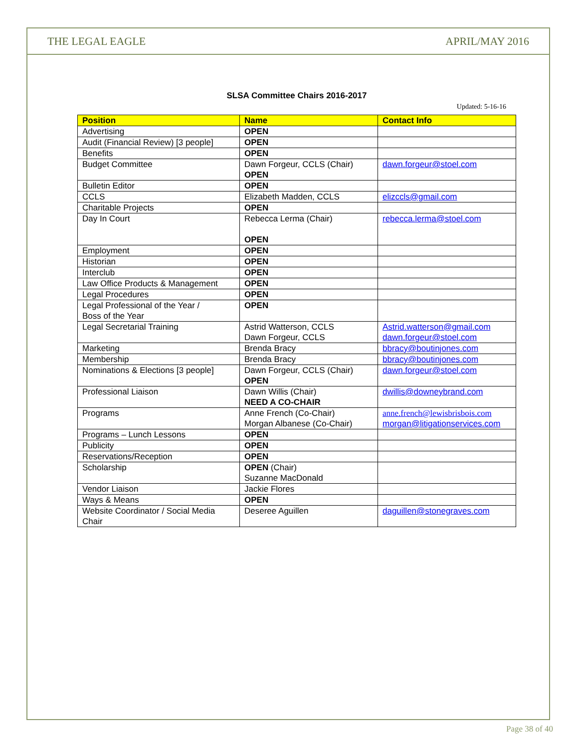THE LEGAL EAGLE APRIL/MAY 2016
SLSA Committee Chairs 2016-2017
Updated: 5-16-16
| Position | Name | Contact Info |
| --- | --- | --- |
| Advertising | OPEN | |
| Audit (Financial Review) [3 people] | OPEN | |
| Benefits | OPEN | |
| Budget Committee | Dawn Forgeur, CCLS (Chair) OPEN | dawn.forgeur@stoel.com |
| Bulletin Editor | OPEN | |
| CCLS | Elizabeth Madden, CCLS | elizccls@gmail.com |
| Charitable Projects | OPEN | |
| Day In Court | Rebecca Lerma (Chair) OPEN | rebecca.lerma@stoel.com |
| Employment | OPEN | |
| Historian | OPEN | |
| Interclub | OPEN | |
| Law Office Products & Management | OPEN | |
| Legal Procedures | OPEN | |
| Legal Professional of the Year / Boss of the Year | OPEN | |
| Legal Secretarial Training | Astrid Watterson, CCLS Dawn Forgeur, CCLS | Astrid.watterson@gmail.com dawn.forgeur@stoel.com |
| Marketing | Brenda Bracy | bbracy@boutinjones.com |
| Membership | Brenda Bracy | bbracy@boutinjones.com |
| Nominations & Elections [3 people] | Dawn Forgeur, CCLS (Chair) OPEN | dawn.forgeur@stoel.com |
| Professional Liaison | Dawn Willis (Chair) NEED A CO-CHAIR | dwillis@downeybrand.com |
| Programs | Anne French (Co-Chair) Morgan Albanese (Co-Chair) | anne.french@lewisbrisbois.com morgan@litigationservices.com |
| Programs – Lunch Lessons | OPEN | |
| Publicity | OPEN | |
| Reservations/Reception | OPEN | |
| Scholarship | OPEN (Chair) Suzanne MacDonald | |
| Vendor Liaison | Jackie Flores | |
| Ways & Means | OPEN | |
| Website Coordinator / Social Media Chair | Deseree Aguillen | daguillen@stonegraves.com |
Page 38 of 40